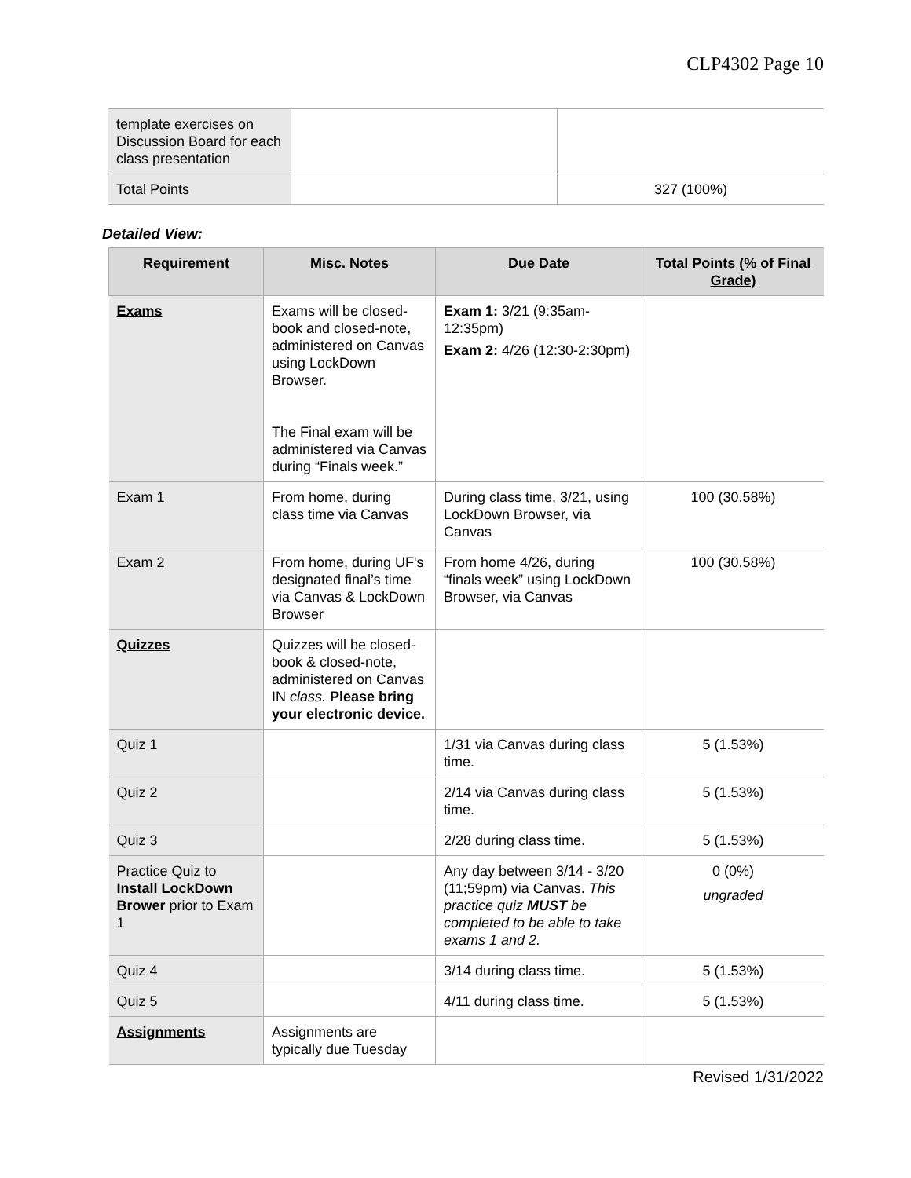CLP4302 Page 10
| template exercises on Discussion Board for each class presentation | | |
| Total Points | | 327 (100%) |
Detailed View:
| Requirement | Misc. Notes | Due Date | Total Points (% of Final Grade) |
| --- | --- | --- | --- |
| Exams | Exams will be closed-book and closed-note, administered on Canvas using LockDown Browser. The Final exam will be administered via Canvas during “Finals week.” | Exam 1: 3/21 (9:35am-12:35pm) Exam 2: 4/26 (12:30-2:30pm) | |
| Exam 1 | From home, during class time via Canvas | During class time, 3/21, using LockDown Browser, via Canvas | 100 (30.58%) |
| Exam 2 | From home, during UF's designated final’s time via Canvas & LockDown Browser | From home 4/26, during “finals week” using LockDown Browser, via Canvas | 100 (30.58%) |
| Quizzes | Quizzes will be closed-book & closed-note, administered on Canvas IN class. Please bring your electronic device. | | |
| Quiz 1 | | 1/31 via Canvas during class time. | 5 (1.53%) |
| Quiz 2 | | 2/14 via Canvas during class time. | 5 (1.53%) |
| Quiz 3 | | 2/28 during class time. | 5 (1.53%) |
| Practice Quiz to Install LockDown Brower prior to Exam 1 | | Any day between 3/14 - 3/20 (11;59pm) via Canvas. This practice quiz MUST be completed to be able to take exams 1 and 2. | 0 (0%) ungraded |
| Quiz 4 | | 3/14 during class time. | 5 (1.53%) |
| Quiz 5 | | 4/11 during class time. | 5 (1.53%) |
| Assignments | Assignments are typically due Tuesday | | |
Revised 1/31/2022